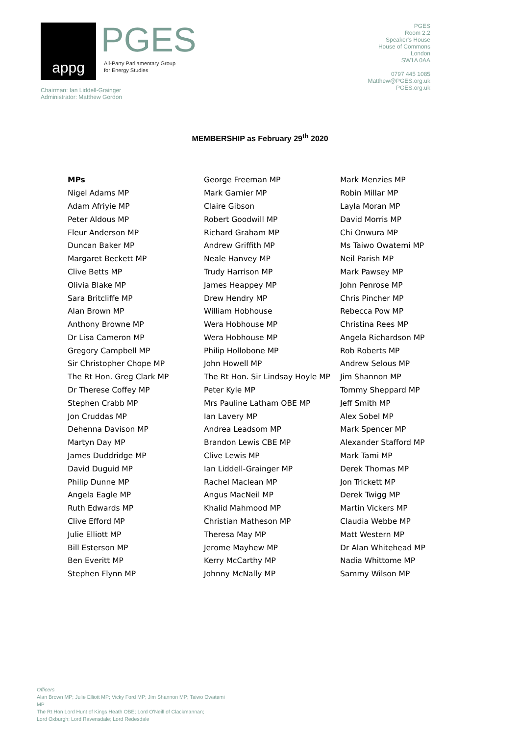appg
PGES
All-Party Parliamentary Group
for Energy Studies
Chairman: Ian Liddell-Grainger
Administrator: Matthew Gordon
PGES
Room 2.2
Speaker's House
House of Commons
London
SW1A 0AA
0797 445 1085
Matthew@PGES.org.uk
PGES.org.uk
MEMBERSHIP as February 29<sup>th</sup> 2020
MPs
Nigel Adams MP
Adam Afriyie MP
Peter Aldous MP
Fleur Anderson MP
Duncan Baker MP
Margaret Beckett MP
Clive Betts MP
Olivia Blake MP
Sara Britcliffe MP
Alan Brown MP
Anthony Browne MP
Dr Lisa Cameron MP
Gregory Campbell MP
Sir Christopher Chope MP
The Rt Hon. Greg Clark MP
Dr Therese Coffey MP
Stephen Crabb MP
Jon Cruddas MP
Dehenna Davison MP
Martyn Day MP
James Duddridge MP
David Duguid MP
Philip Dunne MP
Angela Eagle MP
Ruth Edwards MP
Clive Efford MP
Julie Elliott MP
Bill Esterson MP
Ben Everitt MP
Stephen Flynn MP
George Freeman MP
Mark Garnier MP
Claire Gibson
Robert Goodwill MP
Richard Graham MP
Andrew Griffith MP
Neale Hanvey MP
Trudy Harrison MP
James Heappey MP
Drew Hendry MP
William Hobhouse
Wera Hobhouse MP
Wera Hobhouse MP
Philip Hollobone MP
John Howell MP
The Rt Hon. Sir Lindsay Hoyle MP
Peter Kyle MP
Mrs Pauline Latham OBE MP
Ian Lavery MP
Andrea Leadsom MP
Brandon Lewis CBE MP
Clive Lewis MP
Ian Liddell-Grainger MP
Rachel Maclean MP
Angus MacNeil MP
Khalid Mahmood MP
Christian Matheson MP
Theresa May MP
Jerome Mayhew MP
Kerry McCarthy MP
Johnny McNally MP
Mark Menzies MP
Robin Millar MP
Layla Moran MP
David Morris MP
Chi Onwura MP
Ms Taiwo Owatemi MP
Neil Parish MP
Mark Pawsey MP
John Penrose MP
Chris Pincher MP
Rebecca Pow MP
Christina Rees MP
Angela Richardson MP
Rob Roberts MP
Andrew Selous MP
Jim Shannon MP
Tommy Sheppard MP
Jeff Smith MP
Alex Sobel MP
Mark Spencer MP
Alexander Stafford MP
Mark Tami MP
Derek Thomas MP
Jon Trickett MP
Derek Twigg MP
Martin Vickers MP
Claudia Webbe MP
Matt Western MP
Dr Alan Whitehead MP
Nadia Whittome MP
Sammy Wilson MP
Officers
Alan Brown MP; Julie Elliott MP; Vicky Ford MP; Jim Shannon MP; Taiwo Owatemi MP
The Rt Hon Lord Hunt of Kings Heath OBE; Lord O'Neill of Clackmannan;
Lord Oxburgh; Lord Ravensdale; Lord Redesdale